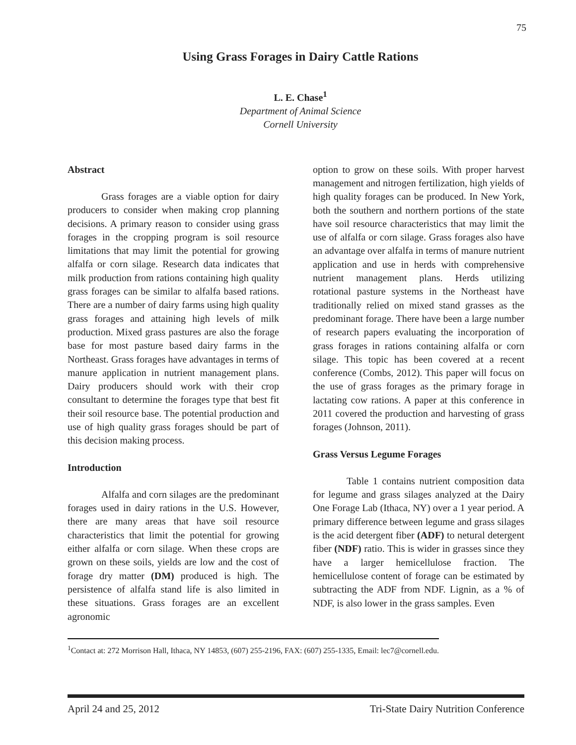75
Using Grass Forages in Dairy Cattle Rations
L. E. Chase<sup>1</sup>
Department of Animal Science
Cornell University
Abstract
Grass forages are a viable option for dairy producers to consider when making crop planning decisions. A primary reason to consider using grass forages in the cropping program is soil resource limitations that may limit the potential for growing alfalfa or corn silage. Research data indicates that milk production from rations containing high quality grass forages can be similar to alfalfa based rations. There are a number of dairy farms using high quality grass forages and attaining high levels of milk production. Mixed grass pastures are also the forage base for most pasture based dairy farms in the Northeast. Grass forages have advantages in terms of manure application in nutrient management plans. Dairy producers should work with their crop consultant to determine the forages type that best fit their soil resource base. The potential production and use of high quality grass forages should be part of this decision making process.
Introduction
Alfalfa and corn silages are the predominant forages used in dairy rations in the U.S. However, there are many areas that have soil resource characteristics that limit the potential for growing either alfalfa or corn silage. When these crops are grown on these soils, yields are low and the cost of forage dry matter (DM) produced is high. The persistence of alfalfa stand life is also limited in these situations. Grass forages are an excellent agronomic
option to grow on these soils. With proper harvest management and nitrogen fertilization, high yields of high quality forages can be produced. In New York, both the southern and northern portions of the state have soil resource characteristics that may limit the use of alfalfa or corn silage. Grass forages also have an advantage over alfalfa in terms of manure nutrient application and use in herds with comprehensive nutrient management plans. Herds utilizing rotational pasture systems in the Northeast have traditionally relied on mixed stand grasses as the predominant forage. There have been a large number of research papers evaluating the incorporation of grass forages in rations containing alfalfa or corn silage. This topic has been covered at a recent conference (Combs, 2012). This paper will focus on the use of grass forages as the primary forage in lactating cow rations. A paper at this conference in 2011 covered the production and harvesting of grass forages (Johnson, 2011).
Grass Versus Legume Forages
Table 1 contains nutrient composition data for legume and grass silages analyzed at the Dairy One Forage Lab (Ithaca, NY) over a 1 year period. A primary difference between legume and grass silages is the acid detergent fiber (ADF) to netural detergent fiber (NDF) ratio. This is wider in grasses since they have a larger hemicellulose fraction. The hemicellulose content of forage can be estimated by subtracting the ADF from NDF. Lignin, as a % of NDF, is also lower in the grass samples. Even
<sup>1</sup> Contact at: 272 Morrison Hall, Ithaca, NY 14853, (607) 255-2196, FAX: (607) 255-1335, Email: lec7@cornell.edu.
April 24 and 25, 2012 Tri-State Dairy Nutrition Conference